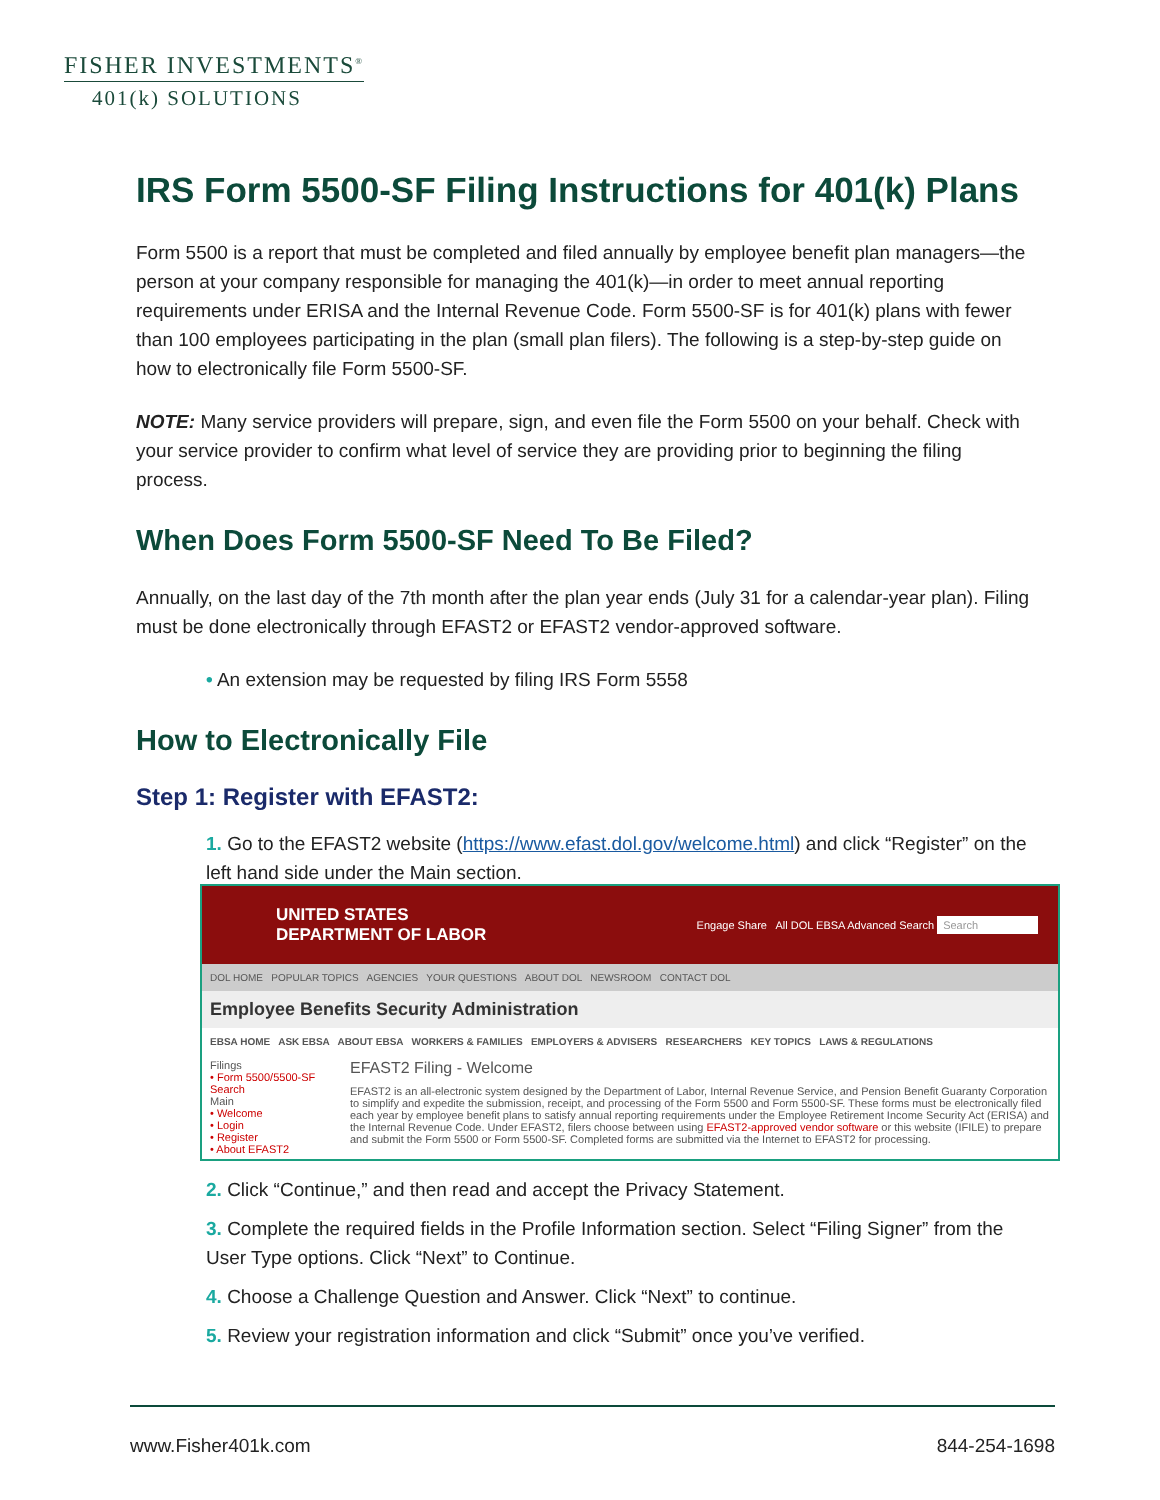FISHER INVESTMENTS<sup>®</sup>
401(k) SOLUTIONS
IRS Form 5500-SF Filing Instructions for 401(k) Plans
Form 5500 is a report that must be completed and filed annually by employee benefit plan managers—the person at your company responsible for managing the 401(k)—in order to meet annual reporting requirements under ERISA and the Internal Revenue Code. Form 5500-SF is for 401(k) plans with fewer than 100 employees participating in the plan (small plan filers). The following is a step-by-step guide on how to electronically file Form 5500-SF.
NOTE: Many service providers will prepare, sign, and even file the Form 5500 on your behalf. Check with your service provider to confirm what level of service they are providing prior to beginning the filing process.
When Does Form 5500-SF Need To Be Filed?
Annually, on the last day of the 7th month after the plan year ends (July 31 for a calendar-year plan). Filing must be done electronically through EFAST2 or EFAST2 vendor-approved software.
• An extension may be requested by filing IRS Form 5558
How to Electronically File
Step 1: Register with EFAST2:
1. Go to the EFAST2 website (https://www.efast.dol.gov/welcome.html) and click “Register” on the left hand side under the Main section.
UNITED STATES
DEPARTMENT OF LABOR
Engage Share All DOL EBSA Advanced Search Search
DOL HOME POPULAR TOPICS AGENCIES YOUR QUESTIONS ABOUT DOL NEWSROOM CONTACT DOL
Employee Benefits Security Administration
EBSA HOME ASK EBSA ABOUT EBSA WORKERS & FAMILIES EMPLOYERS & ADVISERS RESEARCHERS KEY TOPICS LAWS & REGULATIONS
Filings
• Form 5500/5500-SF Search
Main
• Welcome
• Login
• Register
• About EFAST2
EFAST2 Filing - Welcome
EFAST2 is an all-electronic system designed by the Department of Labor, Internal Revenue Service, and Pension Benefit Guaranty Corporation to simplify and expedite the submission, receipt, and processing of the Form 5500 and Form 5500-SF. These forms must be electronically filed each year by employee benefit plans to satisfy annual reporting requirements under the Employee Retirement Income Security Act (ERISA) and the Internal Revenue Code. Under EFAST2, filers choose between using EFAST2-approved vendor software or this website (IFILE) to prepare and submit the Form 5500 or Form 5500-SF. Completed forms are submitted via the Internet to EFAST2 for processing.
2. Click “Continue,” and then read and accept the Privacy Statement.
3. Complete the required fields in the Profile Information section. Select “Filing Signer” from the User Type options. Click “Next” to Continue.
4. Choose a Challenge Question and Answer. Click “Next” to continue.
5. Review your registration information and click “Submit” once you’ve verified.
www.Fisher401k.com 844-254-1698